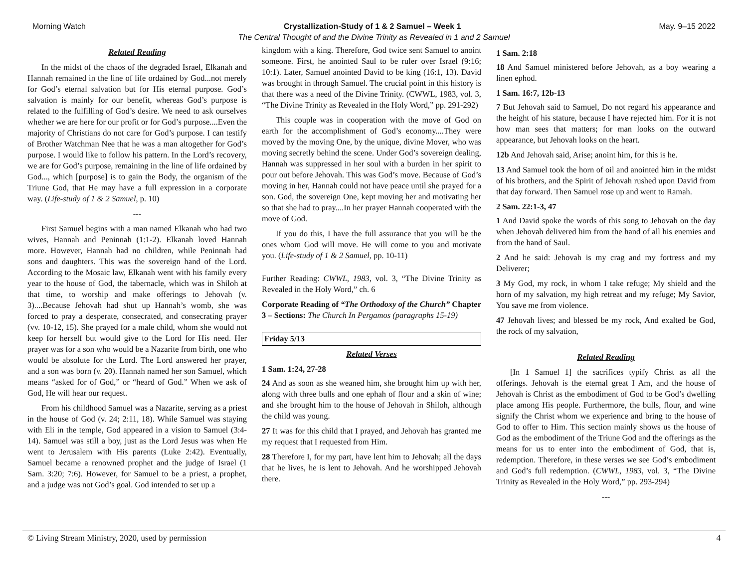Morning Watch Crystallization-Study of 1 & 2 Samuel – Week 1 May. 9–15 2022
The Central Thought of and the Divine Trinity as Revealed in 1 and 2 Samuel
Related Reading
In the midst of the chaos of the degraded Israel, Elkanah and Hannah remained in the line of life ordained by God...not merely for God’s eternal salvation but for His eternal purpose. God’s salvation is mainly for our benefit, whereas God’s purpose is related to the fulfilling of God’s desire. We need to ask ourselves whether we are here for our profit or for God’s purpose....Even the majority of Christians do not care for God’s purpose. I can testify of Brother Watchman Nee that he was a man altogether for God’s purpose. I would like to follow his pattern. In the Lord’s recovery, we are for God’s purpose, remaining in the line of life ordained by God..., which [purpose] is to gain the Body, the organism of the Triune God, that He may have a full expression in a corporate way. (Life-study of 1 & 2 Samuel, p. 10)
---
First Samuel begins with a man named Elkanah who had two wives, Hannah and Peninnah (1:1-2). Elkanah loved Hannah more. However, Hannah had no children, while Peninnah had sons and daughters. This was the sovereign hand of the Lord. According to the Mosaic law, Elkanah went with his family every year to the house of God, the tabernacle, which was in Shiloh at that time, to worship and make offerings to Jehovah (v. 3)....Because Jehovah had shut up Hannah’s womb, she was forced to pray a desperate, consecrated, and consecrating prayer (vv. 10-12, 15). She prayed for a male child, whom she would not keep for herself but would give to the Lord for His need. Her prayer was for a son who would be a Nazarite from birth, one who would be absolute for the Lord. The Lord answered her prayer, and a son was born (v. 20). Hannah named her son Samuel, which means “asked for of God,” or “heard of God.” When we ask of God, He will hear our request.
From his childhood Samuel was a Nazarite, serving as a priest in the house of God (v. 24; 2:11, 18). While Samuel was staying with Eli in the temple, God appeared in a vision to Samuel (3:4-14). Samuel was still a boy, just as the Lord Jesus was when He went to Jerusalem with His parents (Luke 2:42). Eventually, Samuel became a renowned prophet and the judge of Israel (1 Sam. 3:20; 7:6). However, for Samuel to be a priest, a prophet, and a judge was not God’s goal. God intended to set up a
kingdom with a king. Therefore, God twice sent Samuel to anoint someone. First, he anointed Saul to be ruler over Israel (9:16; 10:1). Later, Samuel anointed David to be king (16:1, 13). David was brought in through Samuel. The crucial point in this history is that there was a need of the Divine Trinity. (CWWL, 1983, vol. 3, “The Divine Trinity as Revealed in the Holy Word,” pp. 291-292)
This couple was in cooperation with the move of God on earth for the accomplishment of God’s economy....They were moved by the moving One, by the unique, divine Mover, who was moving secretly behind the scene. Under God’s sovereign dealing, Hannah was suppressed in her soul with a burden in her spirit to pour out before Jehovah. This was God’s move. Because of God’s moving in her, Hannah could not have peace until she prayed for a son. God, the sovereign One, kept moving her and motivating her so that she had to pray....In her prayer Hannah cooperated with the move of God.
If you do this, I have the full assurance that you will be the ones whom God will move. He will come to you and motivate you. (Life-study of 1 & 2 Samuel, pp. 10-11)
Further Reading: CWWL, 1983, vol. 3, “The Divine Trinity as Revealed in the Holy Word,” ch. 6
Corporate Reading of “The Orthodoxy of the Church” Chapter 3 – Sections: The Church In Pergamos (paragraphs 15-19)
Friday 5/13
Related Verses
1 Sam. 1:24, 27-28
24 And as soon as she weaned him, she brought him up with her, along with three bulls and one ephah of flour and a skin of wine; and she brought him to the house of Jehovah in Shiloh, although the child was young.
27 It was for this child that I prayed, and Jehovah has granted me my request that I requested from Him.
28 Therefore I, for my part, have lent him to Jehovah; all the days that he lives, he is lent to Jehovah. And he worshipped Jehovah there.
1 Sam. 2:18
18 And Samuel ministered before Jehovah, as a boy wearing a linen ephod.
1 Sam. 16:7, 12b-13
7 But Jehovah said to Samuel, Do not regard his appearance and the height of his stature, because I have rejected him. For it is not how man sees that matters; for man looks on the outward appearance, but Jehovah looks on the heart.
12b And Jehovah said, Arise; anoint him, for this is he.
13 And Samuel took the horn of oil and anointed him in the midst of his brothers, and the Spirit of Jehovah rushed upon David from that day forward. Then Samuel rose up and went to Ramah.
2 Sam. 22:1-3, 47
1 And David spoke the words of this song to Jehovah on the day when Jehovah delivered him from the hand of all his enemies and from the hand of Saul.
2 And he said: Jehovah is my crag and my fortress and my Deliverer;
3 My God, my rock, in whom I take refuge; My shield and the horn of my salvation, my high retreat and my refuge; My Savior, You save me from violence.
47 Jehovah lives; and blessed be my rock, And exalted be God, the rock of my salvation,
Related Reading
[In 1 Samuel 1] the sacrifices typify Christ as all the offerings. Jehovah is the eternal great I Am, and the house of Jehovah is Christ as the embodiment of God to be God’s dwelling place among His people. Furthermore, the bulls, flour, and wine signify the Christ whom we experience and bring to the house of God to offer to Him. This section mainly shows us the house of God as the embodiment of the Triune God and the offerings as the means for us to enter into the embodiment of God, that is, redemption. Therefore, in these verses we see God’s embodiment and God’s full redemption. (CWWL, 1983, vol. 3, “The Divine Trinity as Revealed in the Holy Word,” pp. 293-294)
---
© Living Stream Ministry, 2020, used by permission 4